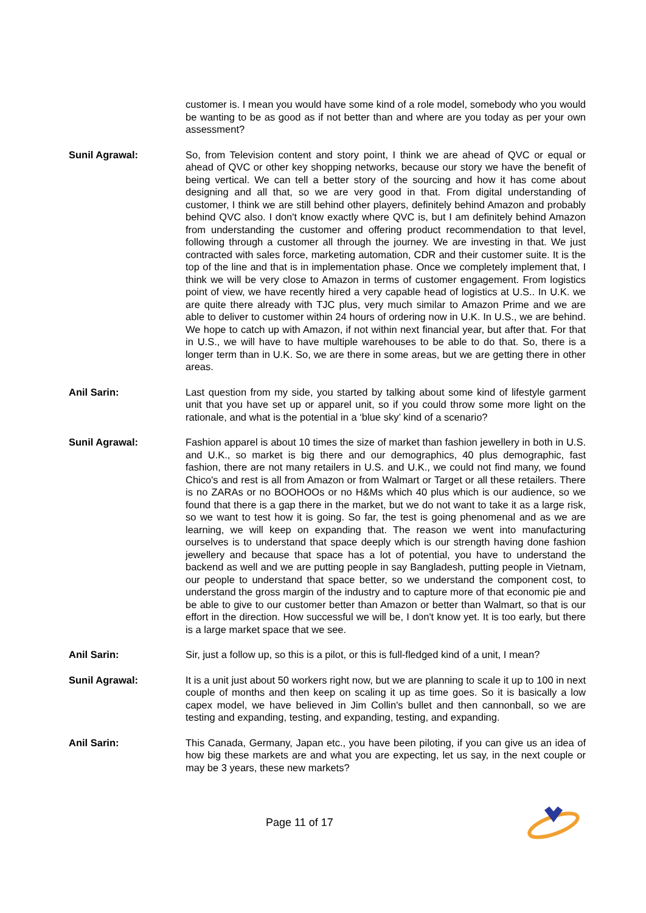customer is. I mean you would have some kind of a role model, somebody who you would be wanting to be as good as if not better than and where are you today as per your own assessment?
Sunil Agrawal: So, from Television content and story point, I think we are ahead of QVC or equal or ahead of QVC or other key shopping networks, because our story we have the benefit of being vertical. We can tell a better story of the sourcing and how it has come about designing and all that, so we are very good in that. From digital understanding of customer, I think we are still behind other players, definitely behind Amazon and probably behind QVC also. I don't know exactly where QVC is, but I am definitely behind Amazon from understanding the customer and offering product recommendation to that level, following through a customer all through the journey. We are investing in that. We just contracted with sales force, marketing automation, CDR and their customer suite. It is the top of the line and that is in implementation phase. Once we completely implement that, I think we will be very close to Amazon in terms of customer engagement. From logistics point of view, we have recently hired a very capable head of logistics at U.S.. In U.K. we are quite there already with TJC plus, very much similar to Amazon Prime and we are able to deliver to customer within 24 hours of ordering now in U.K. In U.S., we are behind. We hope to catch up with Amazon, if not within next financial year, but after that. For that in U.S., we will have to have multiple warehouses to be able to do that. So, there is a longer term than in U.K. So, we are there in some areas, but we are getting there in other areas.
Anil Sarin: Last question from my side, you started by talking about some kind of lifestyle garment unit that you have set up or apparel unit, so if you could throw some more light on the rationale, and what is the potential in a ‘blue sky’ kind of a scenario?
Sunil Agrawal: Fashion apparel is about 10 times the size of market than fashion jewellery in both in U.S. and U.K., so market is big there and our demographics, 40 plus demographic, fast fashion, there are not many retailers in U.S. and U.K., we could not find many, we found Chico's and rest is all from Amazon or from Walmart or Target or all these retailers. There is no ZARAs or no BOOHOOs or no H&Ms which 40 plus which is our audience, so we found that there is a gap there in the market, but we do not want to take it as a large risk, so we want to test how it is going. So far, the test is going phenomenal and as we are learning, we will keep on expanding that. The reason we went into manufacturing ourselves is to understand that space deeply which is our strength having done fashion jewellery and because that space has a lot of potential, you have to understand the backend as well and we are putting people in say Bangladesh, putting people in Vietnam, our people to understand that space better, so we understand the component cost, to understand the gross margin of the industry and to capture more of that economic pie and be able to give to our customer better than Amazon or better than Walmart, so that is our effort in the direction. How successful we will be, I don't know yet. It is too early, but there is a large market space that we see.
Anil Sarin: Sir, just a follow up, so this is a pilot, or this is full-fledged kind of a unit, I mean?
Sunil Agrawal: It is a unit just about 50 workers right now, but we are planning to scale it up to 100 in next couple of months and then keep on scaling it up as time goes. So it is basically a low capex model, we have believed in Jim Collin's bullet and then cannonball, so we are testing and expanding, testing, and expanding, testing, and expanding.
Anil Sarin: This Canada, Germany, Japan etc., you have been piloting, if you can give us an idea of how big these markets are and what you are expecting, let us say, in the next couple or may be 3 years, these new markets?
Page 11 of 17